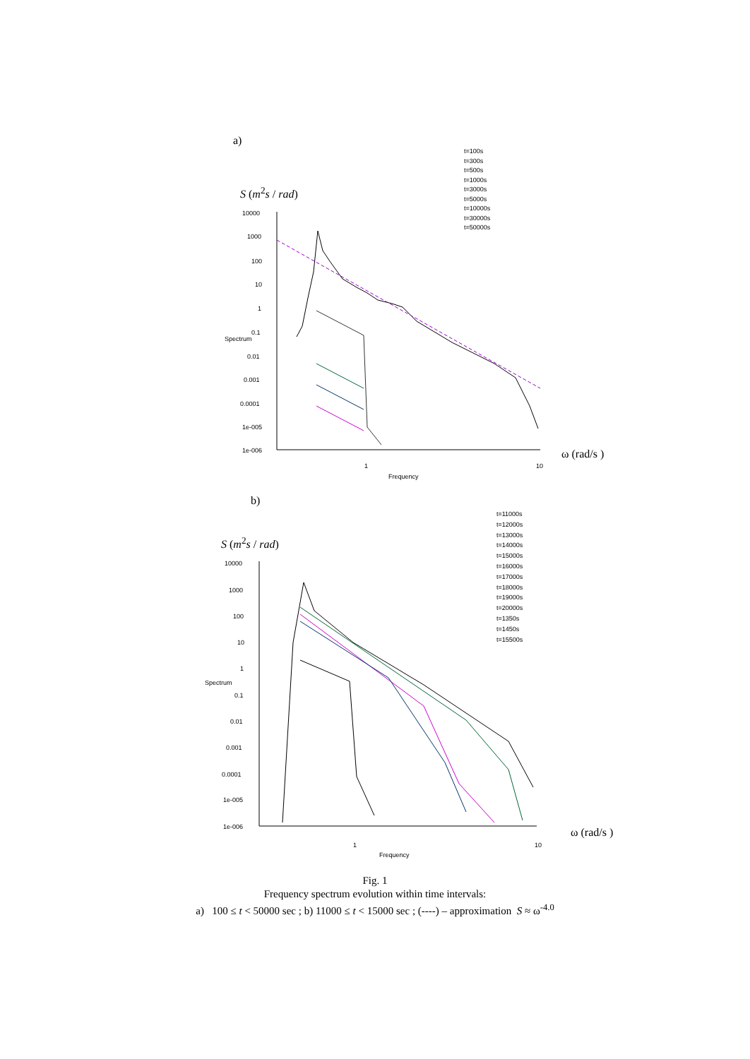a)
S (m<sup>2</sup>s / rad)
t=100s
t=300s
t=500s
t=1000s
t=3000s
t=5000s
t=10000s
t=30000s
t=50000s
Spectrum
10000
1000
100
10
1
0.1
0.01
0.001
0.0001
1e-005
1e-006
1 10
Frequency
ω (rad/s )
b)
S (m<sup>2</sup>s / rad)
t=11000s
t=12000s
t=13000s
t=14000s
t=15000s
t=16000s
t=17000s
t=18000s
t=19000s
t=20000s
t=1350s
t=1450s
t=15500s
Spectrum
10000
1000
100
10
1
0.1
0.01
0.001
0.0001
1e-005
1e-006
1 10
Frequency
ω (rad/s )
Fig. 1
Frequency spectrum evolution within time intervals:
a) 100 ≤ t < 50000 sec ; b) 11000 ≤ t < 15000 sec ; (----) – approximation S ≈ ω<sup>-4.0</sup>